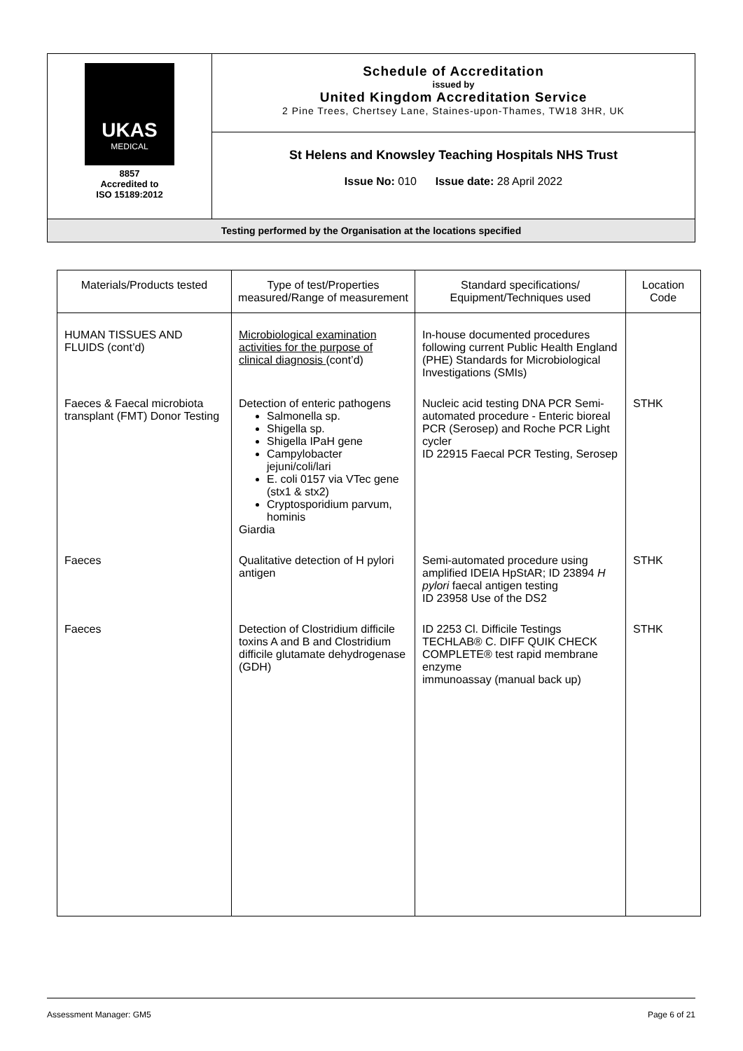| UKAS MEDICAL 8857 Accredited to ISO 15189:2012 | Schedule of Accreditation issued by United Kingdom Accreditation Service 2 Pine Trees, Chertsey Lane, Staines-upon-Thames, TW18 3HR, UK |
| | St Helens and Knowsley Teaching Hospitals NHS Trust Issue No: 010 Issue date: 28 April 2022 |
| Testing performed by the Organisation at the locations specified | |
| Materials/Products tested | Type of test/Properties measured/Range of measurement | Standard specifications/ Equipment/Techniques used | Location Code |
| --- | --- | --- | --- |
| HUMAN TISSUES AND FLUIDS (cont’d) | Microbiological examination activities for the purpose of clinical diagnosis (cont’d) | In-house documented procedures following current Public Health England (PHE) Standards for Microbiological Investigations (SMIs) | |
| Faeces & Faecal microbiota transplant (FMT) Donor Testing | Detection of enteric pathogens Salmonella sp. Shigella sp. Shigella IPaH gene Campylobacter jejuni/coli/lari E. coli 0157 via VTec gene (stx1 & stx2) Cryptosporidium parvum, hominis Giardia | Nucleic acid testing DNA PCR Semi-automated procedure - Enteric bioreal PCR (Serosep) and Roche PCR Light cycler ID 22915 Faecal PCR Testing, Serosep | STHK |
| Faeces | Qualitative detection of H pylori antigen | Semi-automated procedure using amplified IDEIA HpStAR; ID 23894 H pylori faecal antigen testing ID 23958 Use of the DS2 | STHK |
| Faeces | Detection of Clostridium difficile toxins A and B and Clostridium difficile glutamate dehydrogenase (GDH) | ID 2253 Cl. Difficile Testings TECHLAB® C. DIFF QUIK CHECK COMPLETE® test rapid membrane enzyme immunoassay (manual back up) | STHK |
Assessment Manager: GM5 Page 6 of 21